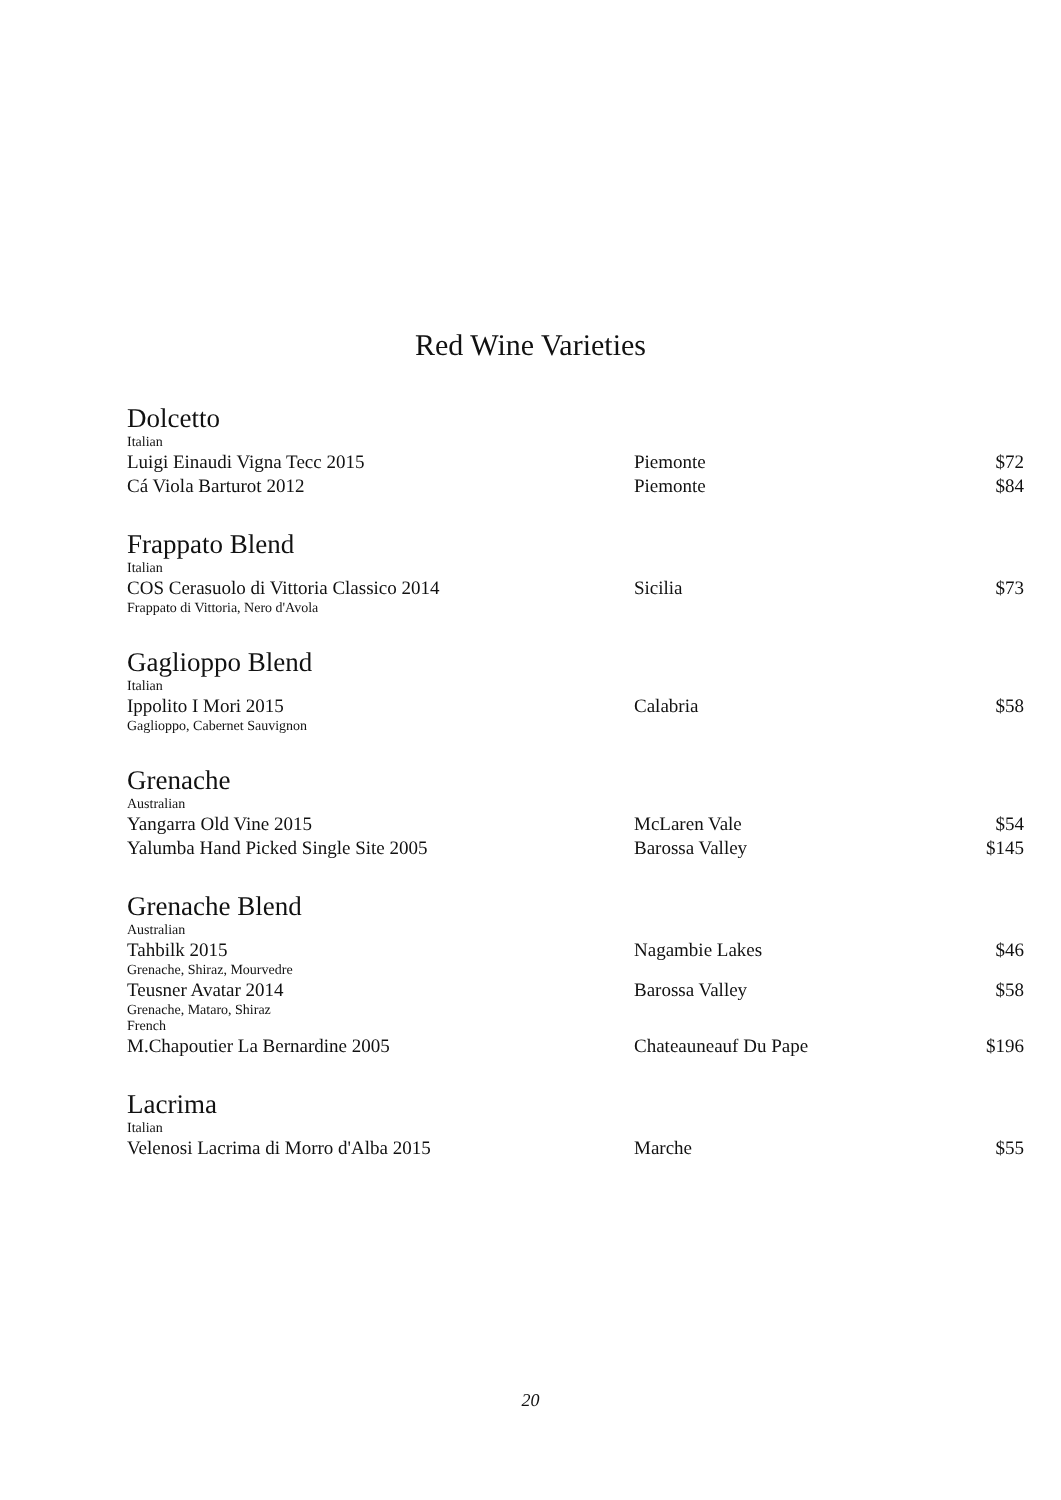Red Wine Varieties
Dolcetto
| Italian | | |
| Luigi Einaudi Vigna Tecc 2015 | Piemonte | $72 |
| Cá Viola Barturot 2012 | Piemonte | $84 |
Frappato Blend
| Italian | | |
| COS Cerasuolo di Vittoria Classico 2014 | Sicilia | $73 |
| Frappato di Vittoria, Nero d'Avola | | |
Gaglioppo Blend
| Italian | | |
| Ippolito I Mori 2015 | Calabria | $58 |
| Gaglioppo, Cabernet Sauvignon | | |
Grenache
| Australian | | |
| Yangarra Old Vine 2015 | McLaren Vale | $54 |
| Yalumba Hand Picked Single Site 2005 | Barossa Valley | $145 |
Grenache Blend
| Australian | | |
| Tahbilk 2015 | Nagambie Lakes | $46 |
| Grenache, Shiraz, Mourvedre | | |
| Teusner Avatar 2014 | Barossa Valley | $58 |
| Grenache, Mataro, Shiraz | | |
| French | | |
| M.Chapoutier La Bernardine 2005 | Chateauneauf Du Pape | $196 |
Lacrima
| Italian | | |
| Velenosi Lacrima di Morro d'Alba 2015 | Marche | $55 |
20